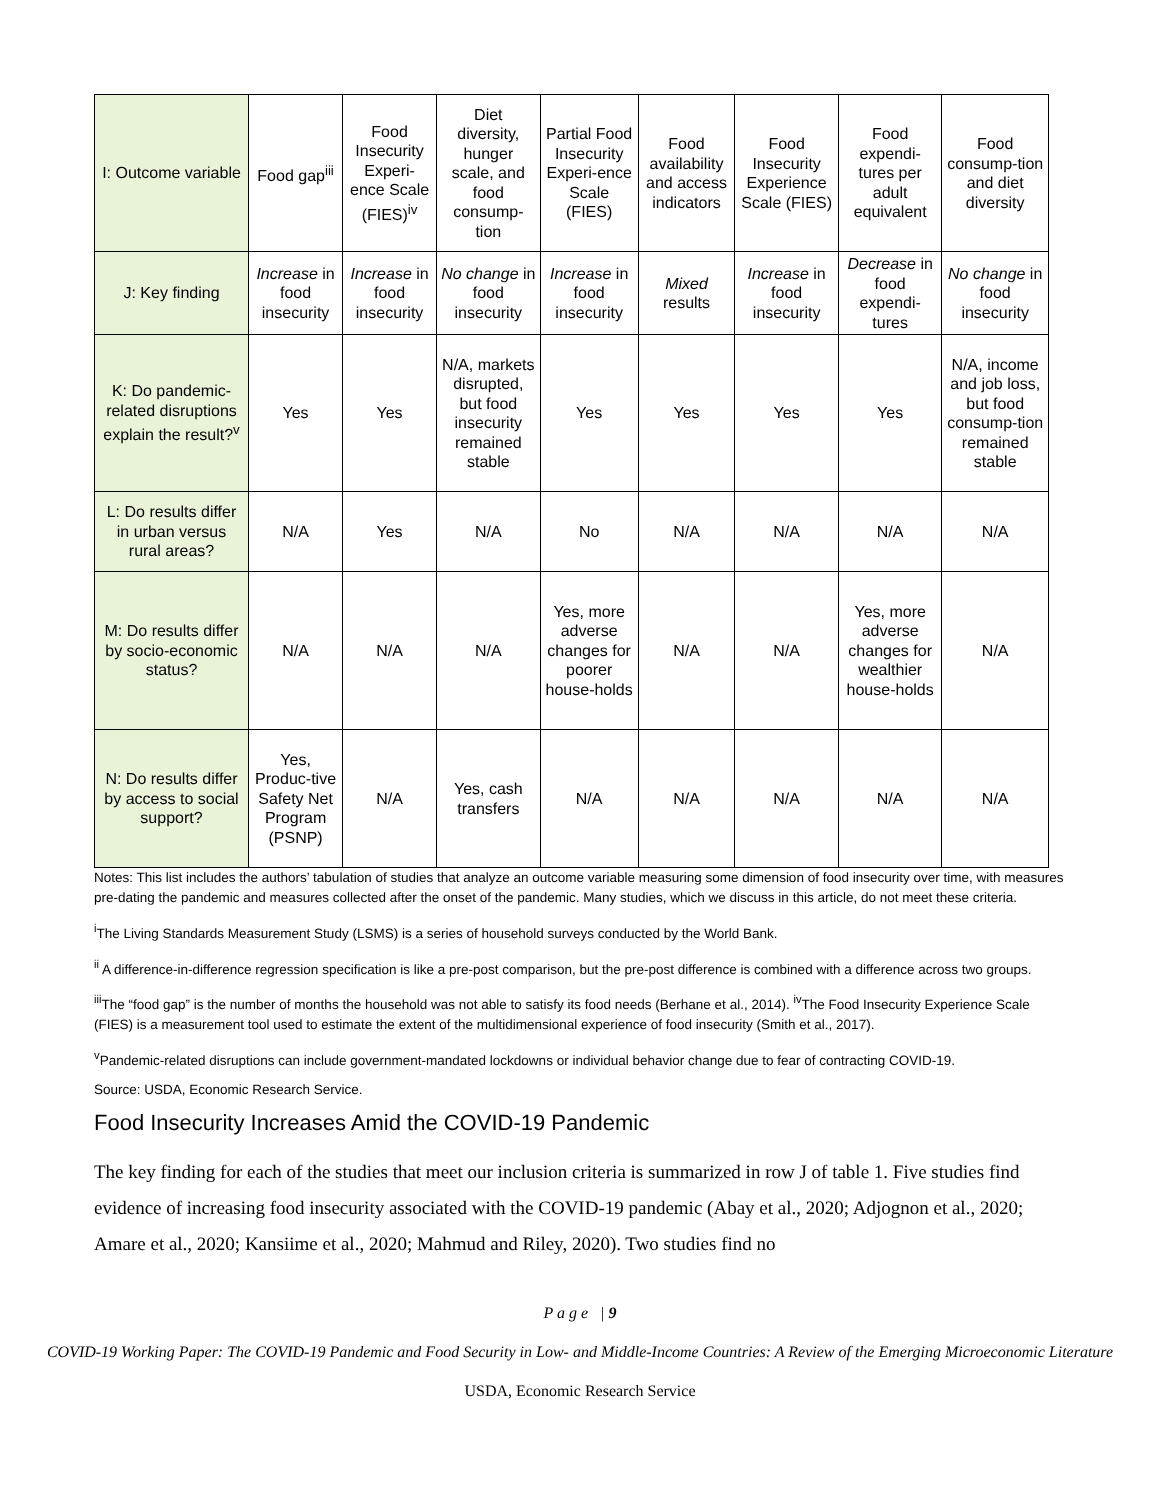| I: Outcome variable | Food gap<sup>iii</sup> | Food Insecurity Experi-ence Scale (FIES)<sup>iv</sup> | Diet diversity, hunger scale, and food consump-tion | Partial Food Insecurity Experi-ence Scale (FIES) | Food availability and access indicators | Food Insecurity Experience Scale (FIES) | Food expendi-tures per adult equivalent | Food consump-tion and diet diversity |
| J: Key finding | Increase in food insecurity | Increase in food insecurity | No change in food insecurity | Increase in food insecurity | Mixed results | Increase in food insecurity | Decrease in food expendi-tures | No change in food insecurity |
| K: Do pandemic-related disruptions explain the result?<sup>v</sup> | Yes | Yes | N/A, markets disrupted, but food insecurity remained stable | Yes | Yes | Yes | Yes | N/A, income and job loss, but food consump-tion remained stable |
| L: Do results differ in urban versus rural areas? | N/A | Yes | N/A | No | N/A | N/A | N/A | N/A |
| M: Do results differ by socio-economic status? | N/A | N/A | N/A | Yes, more adverse changes for poorer house-holds | N/A | N/A | Yes, more adverse changes for wealthier house-holds | N/A |
| N: Do results differ by access to social support? | Yes, Produc-tive Safety Net Program (PSNP) | N/A | Yes, cash transfers | N/A | N/A | N/A | N/A | N/A |
Notes: This list includes the authors’ tabulation of studies that analyze an outcome variable measuring some dimension of food insecurity over time, with measures pre-dating the pandemic and measures collected after the onset of the pandemic. Many studies, which we discuss in this article, do not meet these criteria.
<sup>i</sup> The Living Standards Measurement Study (LSMS) is a series of household surveys conducted by the World Bank.
<sup>ii</sup> A difference-in-difference regression specification is like a pre-post comparison, but the pre-post difference is combined with a difference across two groups.
<sup>iii</sup>The “food gap” is the number of months the household was not able to satisfy its food needs (Berhane et al., 2014). <sup>iv</sup>The Food Insecurity Experience Scale (FIES) is a measurement tool used to estimate the extent of the multidimensional experience of food insecurity (Smith et al., 2017).
<sup>v</sup> Pandemic-related disruptions can include government-mandated lockdowns or individual behavior change due to fear of contracting COVID-19.
Source: USDA, Economic Research Service.
Food Insecurity Increases Amid the COVID-19 Pandemic
The key finding for each of the studies that meet our inclusion criteria is summarized in row J of table 1. Five studies find evidence of increasing food insecurity associated with the COVID-19 pandemic (Abay et al., 2020; Adjognon et al., 2020; Amare et al., 2020; Kansiime et al., 2020; Mahmud and Riley, 2020). Two studies find no
P a g e | 9
COVID-19 Working Paper: The COVID-19 Pandemic and Food Security in Low- and Middle-Income Countries: A Review of the Emerging Microeconomic Literature
USDA, Economic Research Service